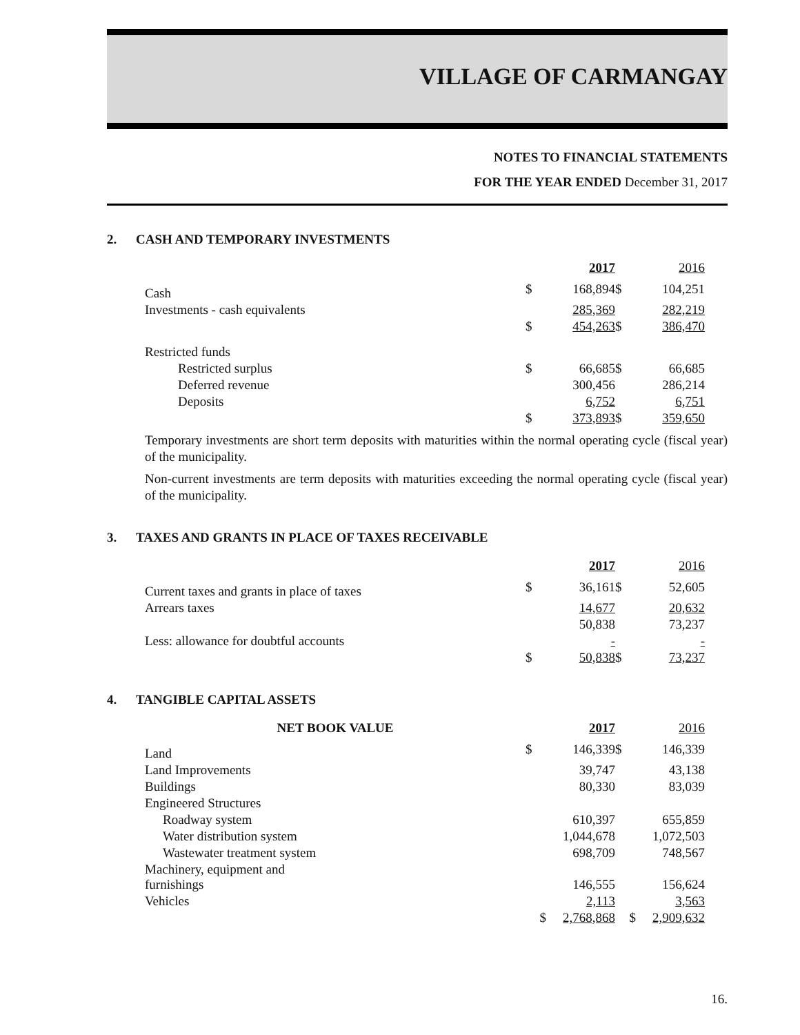VILLAGE OF CARMANGAY
NOTES TO FINANCIAL STATEMENTS
FOR THE YEAR ENDED December 31, 2017
2. CASH AND TEMPORARY INVESTMENTS
| | | 2017 | | 2016 |
| Cash | $ | 168,894 | $ | 104,251 |
| Investments - cash equivalents | | 285,369 | | 282,219 |
| | $ | 454,263 | $ | 386,470 |
| Restricted funds | | | | |
| Restricted surplus | $ | 66,685 | $ | 66,685 |
| Deferred revenue | | 300,456 | | 286,214 |
| Deposits | | 6,752 | | 6,751 |
| | $ | 373,893 | $ | 359,650 |
Temporary investments are short term deposits with maturities within the normal operating cycle (fiscal year) of the municipality.
Non-current investments are term deposits with maturities exceeding the normal operating cycle (fiscal year) of the municipality.
3. TAXES AND GRANTS IN PLACE OF TAXES RECEIVABLE
| | | 2017 | | 2016 |
| Current taxes and grants in place of taxes | $ | 36,161 | $ | 52,605 |
| Arrears taxes | | 14,677 | | 20,632 |
| | | 50,838 | | 73,237 |
| Less: allowance for doubtful accounts | | - | | - |
| | $ | 50,838 | $ | 73,237 |
4. TANGIBLE CAPITAL ASSETS
| NET BOOK VALUE | | 2017 | | 2016 |
| Land | $ | 146,339 | $ | 146,339 |
| Land Improvements | | 39,747 | | 43,138 |
| Buildings | | 80,330 | | 83,039 |
| Engineered Structures | | | | |
| Roadway system | | 610,397 | | 655,859 |
| Water distribution system | | 1,044,678 | | 1,072,503 |
| Wastewater treatment system | | 698,709 | | 748,567 |
| Machinery, equipment and furnishings | | 146,555 | | 156,624 |
| Vehicles | | 2,113 | | 3,563 |
| | $ | 2,768,868 | $ | 2,909,632 |
16.